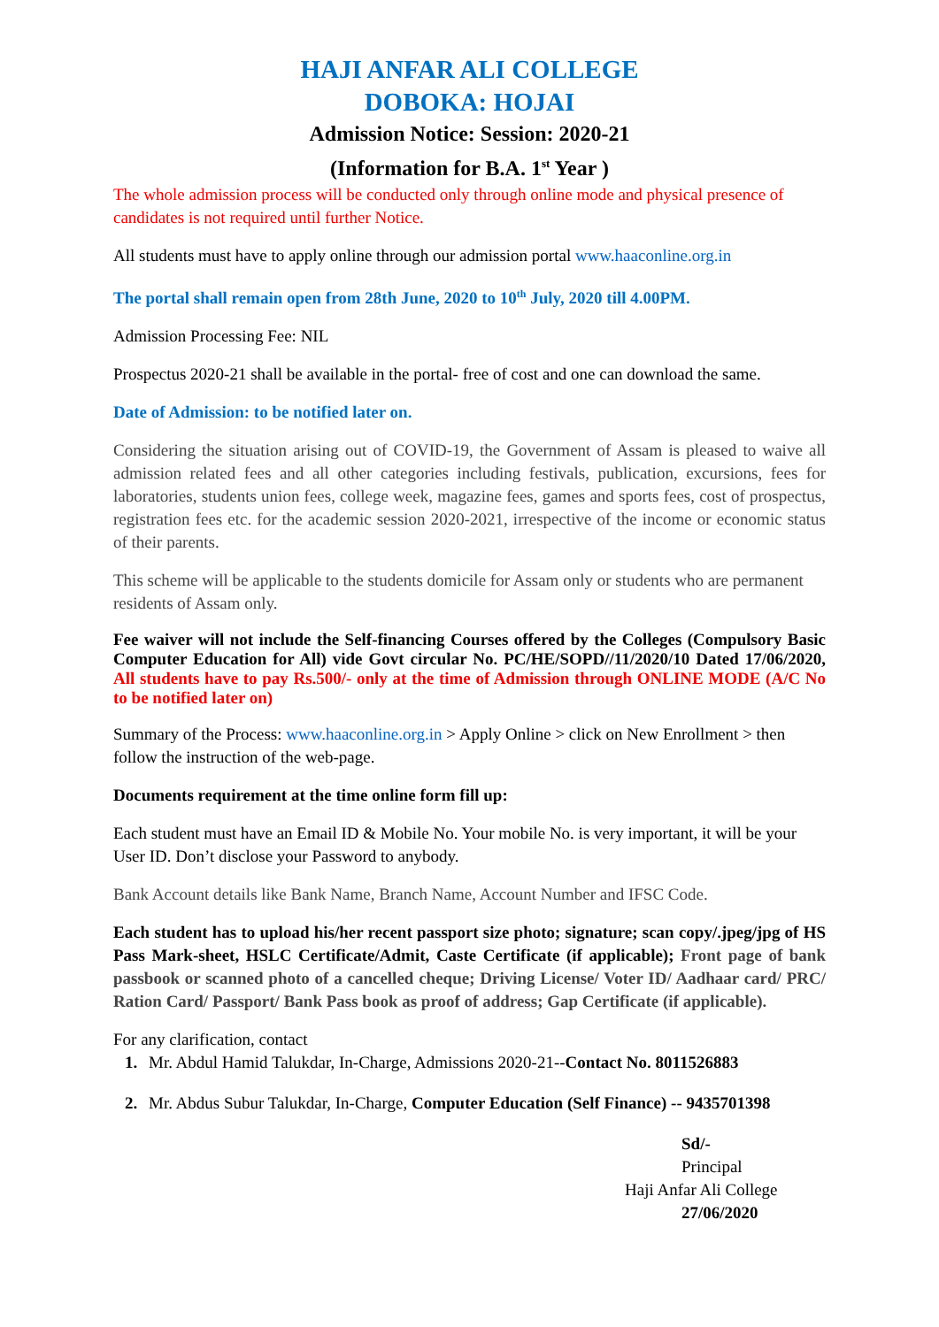HAJI ANFAR ALI COLLEGE
DOBOKA: HOJAI
Admission Notice: Session: 2020-21
(Information for B.A. 1<sup>st</sup> Year )
The whole admission process will be conducted only through online mode and physical presence of candidates is not required until further Notice.
All students must have to apply online through our admission portal www.haaconline.org.in
The portal shall remain open from 28th June, 2020 to 10<sup>th</sup> July, 2020 till 4.00PM.
Admission Processing Fee: NIL
Prospectus 2020-21 shall be available in the portal- free of cost and one can download the same.
Date of Admission: to be notified later on.
Considering the situation arising out of COVID-19, the Government of Assam is pleased to waive all admission related fees and all other categories including festivals, publication, excursions, fees for laboratories, students union fees, college week, magazine fees, games and sports fees, cost of prospectus, registration fees etc. for the academic session 2020-2021, irrespective of the income or economic status of their parents.
This scheme will be applicable to the students domicile for Assam only or students who are permanent residents of Assam only.
Fee waiver will not include the Self-financing Courses offered by the Colleges (Compulsory Basic Computer Education for All) vide Govt circular No. PC/HE/SOPD//11/2020/10 Dated 17/06/2020, All students have to pay Rs.500/- only at the time of Admission through ONLINE MODE (A/C No to be notified later on)
Summary of the Process: www.haaconline.org.in > Apply Online > click on New Enrollment > then follow the instruction of the web-page.
Documents requirement at the time online form fill up:
Each student must have an Email ID & Mobile No. Your mobile No. is very important, it will be your User ID. Don’t disclose your Password to anybody.
Bank Account details like Bank Name, Branch Name, Account Number and IFSC Code.
Each student has to upload his/her recent passport size photo; signature; scan copy/.jpeg/jpg of HS Pass Mark-sheet, HSLC Certificate/Admit, Caste Certificate (if applicable); Front page of bank passbook or scanned photo of a cancelled cheque; Driving License/ Voter ID/ Aadhaar card/ PRC/ Ration Card/ Passport/ Bank Pass book as proof of address; Gap Certificate (if applicable).
For any clarification, contact
Mr. Abdul Hamid Talukdar, In-Charge, Admissions 2020-21--Contact No. 8011526883
Mr. Abdus Subur Talukdar, In-Charge, Computer Education (Self Finance) -- 9435701398
Sd/-
Principal
Haji Anfar Ali College
27/06/2020